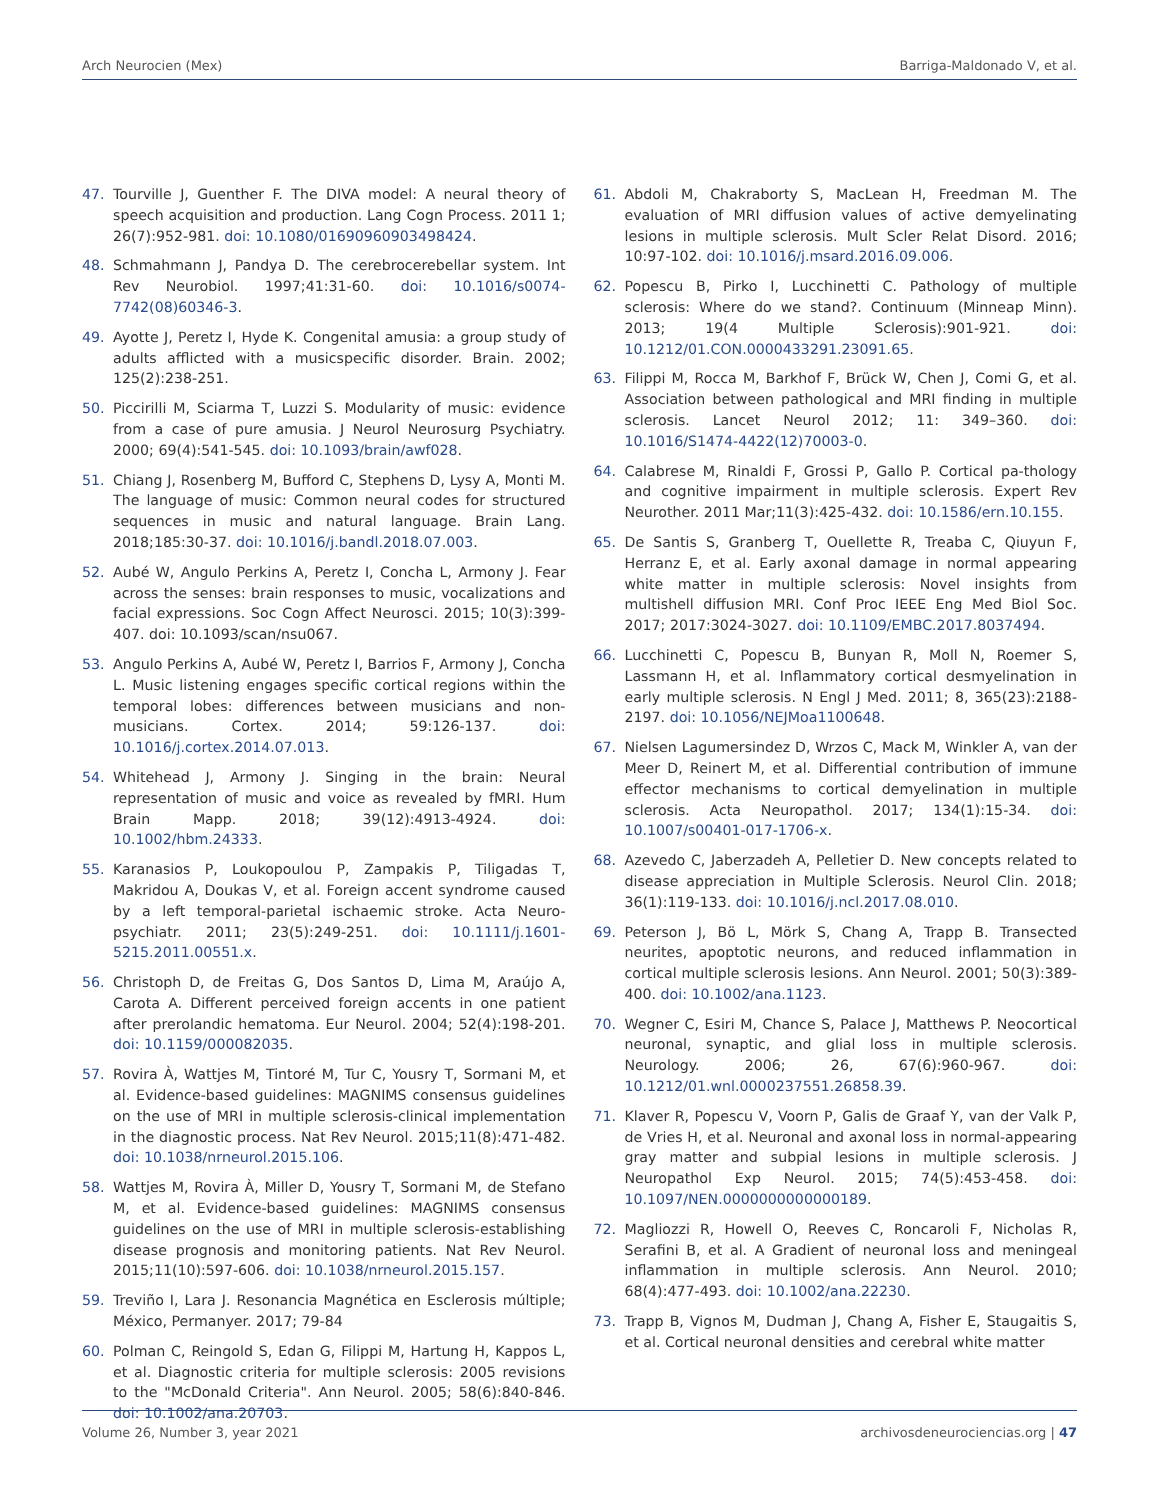Arch Neurocien (Mex) Barriga-Maldonado V, et al.
47. Tourville J, Guenther F. The DIVA model: A neural theory of speech acquisition and production. Lang Cogn Process. 2011 1; 26(7):952-981. doi: 10.1080/01690960903498424.
48. Schmahmann J, Pandya D. The cerebrocerebellar system. Int Rev Neurobiol. 1997;41:31-60. doi: 10.1016/s0074-7742(08)60346-3.
49. Ayotte J, Peretz I, Hyde K. Congenital amusia: a group study of adults afflicted with a musicspecific disorder. Brain. 2002; 125(2):238-251.
50. Piccirilli M, Sciarma T, Luzzi S. Modularity of music: evidence from a case of pure amusia. J Neurol Neurosurg Psychiatry. 2000; 69(4):541-545. doi: 10.1093/brain/awf028.
51. Chiang J, Rosenberg M, Bufford C, Stephens D, Lysy A, Monti M. The language of music: Common neural codes for structured sequences in music and natural language. Brain Lang. 2018;185:30-37. doi: 10.1016/j.bandl.2018.07.003.
52. Aubé W, Angulo Perkins A, Peretz I, Concha L, Armony J. Fear across the senses: brain responses to music, vocalizations and facial expressions. Soc Cogn Affect Neurosci. 2015; 10(3):399-407. doi: 10.1093/scan/nsu067.
53. Angulo Perkins A, Aubé W, Peretz I, Barrios F, Armony J, Concha L. Music listening engages specific cortical regions within the temporal lobes: differences between musicians and non-musicians. Cortex. 2014; 59:126-137. doi: 10.1016/j.cortex.2014.07.013.
54. Whitehead J, Armony J. Singing in the brain: Neural representation of music and voice as revealed by fMRI. Hum Brain Mapp. 2018; 39(12):4913-4924. doi: 10.1002/hbm.24333.
55. Karanasios P, Loukopoulou P, Zampakis P, Tiligadas T, Makridou A, Doukas V, et al. Foreign accent syndrome caused by a left temporal-parietal ischaemic stroke. Acta Neuro-psychiatr. 2011; 23(5):249-251. doi: 10.1111/j.1601-5215.2011.00551.x.
56. Christoph D, de Freitas G, Dos Santos D, Lima M, Araújo A, Carota A. Different perceived foreign accents in one patient after prerolandic hematoma. Eur Neurol. 2004; 52(4):198-201. doi: 10.1159/000082035.
57. Rovira À, Wattjes M, Tintoré M, Tur C, Yousry T, Sormani M, et al. Evidence-based guidelines: MAGNIMS consensus guidelines on the use of MRI in multiple sclerosis-clinical implementation in the diagnostic process. Nat Rev Neurol. 2015;11(8):471-482. doi: 10.1038/nrneurol.2015.106.
58. Wattjes M, Rovira À, Miller D, Yousry T, Sormani M, de Stefano M, et al. Evidence-based guidelines: MAGNIMS consensus guidelines on the use of MRI in multiple sclerosis-establishing disease prognosis and monitoring patients. Nat Rev Neurol. 2015;11(10):597-606. doi: 10.1038/nrneurol.2015.157.
59. Treviño I, Lara J. Resonancia Magnética en Esclerosis múltiple; México, Permanyer. 2017; 79-84
60. Polman C, Reingold S, Edan G, Filippi M, Hartung H, Kappos L, et al. Diagnostic criteria for multiple sclerosis: 2005 revisions to the "McDonald Criteria". Ann Neurol. 2005; 58(6):840-846. doi: 10.1002/ana.20703.
61. Abdoli M, Chakraborty S, MacLean H, Freedman M. The evaluation of MRI diffusion values of active demyelinating lesions in multiple sclerosis. Mult Scler Relat Disord. 2016; 10:97-102. doi: 10.1016/j.msard.2016.09.006.
62. Popescu B, Pirko I, Lucchinetti C. Pathology of multiple sclerosis: Where do we stand?. Continuum (Minneap Minn). 2013; 19(4 Multiple Sclerosis):901-921. doi: 10.1212/01.CON.0000433291.23091.65.
63. Filippi M, Rocca M, Barkhof F, Brück W, Chen J, Comi G, et al. Association between pathological and MRI finding in multiple sclerosis. Lancet Neurol 2012; 11: 349–360. doi: 10.1016/S1474-4422(12)70003-0.
64. Calabrese M, Rinaldi F, Grossi P, Gallo P. Cortical pa-thology and cognitive impairment in multiple sclerosis. Expert Rev Neurother. 2011 Mar;11(3):425-432. doi: 10.1586/ern.10.155.
65. De Santis S, Granberg T, Ouellette R, Treaba C, Qiuyun F, Herranz E, et al. Early axonal damage in normal appearing white matter in multiple sclerosis: Novel insights from multishell diffusion MRI. Conf Proc IEEE Eng Med Biol Soc. 2017; 2017:3024-3027. doi: 10.1109/EMBC.2017.8037494.
66. Lucchinetti C, Popescu B, Bunyan R, Moll N, Roemer S, Lassmann H, et al. Inflammatory cortical desmyelination in early multiple sclerosis. N Engl J Med. 2011; 8, 365(23):2188-2197. doi: 10.1056/NEJMoa1100648.
67. Nielsen Lagumersindez D, Wrzos C, Mack M, Winkler A, van der Meer D, Reinert M, et al. Differential contribution of immune effector mechanisms to cortical demyelination in multiple sclerosis. Acta Neuropathol. 2017; 134(1):15-34. doi: 10.1007/s00401-017-1706-x.
68. Azevedo C, Jaberzadeh A, Pelletier D. New concepts related to disease appreciation in Multiple Sclerosis. Neurol Clin. 2018; 36(1):119-133. doi: 10.1016/j.ncl.2017.08.010.
69. Peterson J, Bö L, Mörk S, Chang A, Trapp B. Transected neurites, apoptotic neurons, and reduced inflammation in cortical multiple sclerosis lesions. Ann Neurol. 2001; 50(3):389-400. doi: 10.1002/ana.1123.
70. Wegner C, Esiri M, Chance S, Palace J, Matthews P. Neocortical neuronal, synaptic, and glial loss in multiple sclerosis. Neurology. 2006; 26, 67(6):960-967. doi: 10.1212/01.wnl.0000237551.26858.39.
71. Klaver R, Popescu V, Voorn P, Galis de Graaf Y, van der Valk P, de Vries H, et al. Neuronal and axonal loss in normal-appearing gray matter and subpial lesions in multiple sclerosis. J Neuropathol Exp Neurol. 2015; 74(5):453-458. doi: 10.1097/NEN.0000000000000189.
72. Magliozzi R, Howell O, Reeves C, Roncaroli F, Nicholas R, Serafini B, et al. A Gradient of neuronal loss and meningeal inflammation in multiple sclerosis. Ann Neurol. 2010; 68(4):477-493. doi: 10.1002/ana.22230.
73. Trapp B, Vignos M, Dudman J, Chang A, Fisher E, Staugaitis S, et al. Cortical neuronal densities and cerebral white matter
Volume 26, Number 3, year 2021 archivosdeneurociencias.org | 47